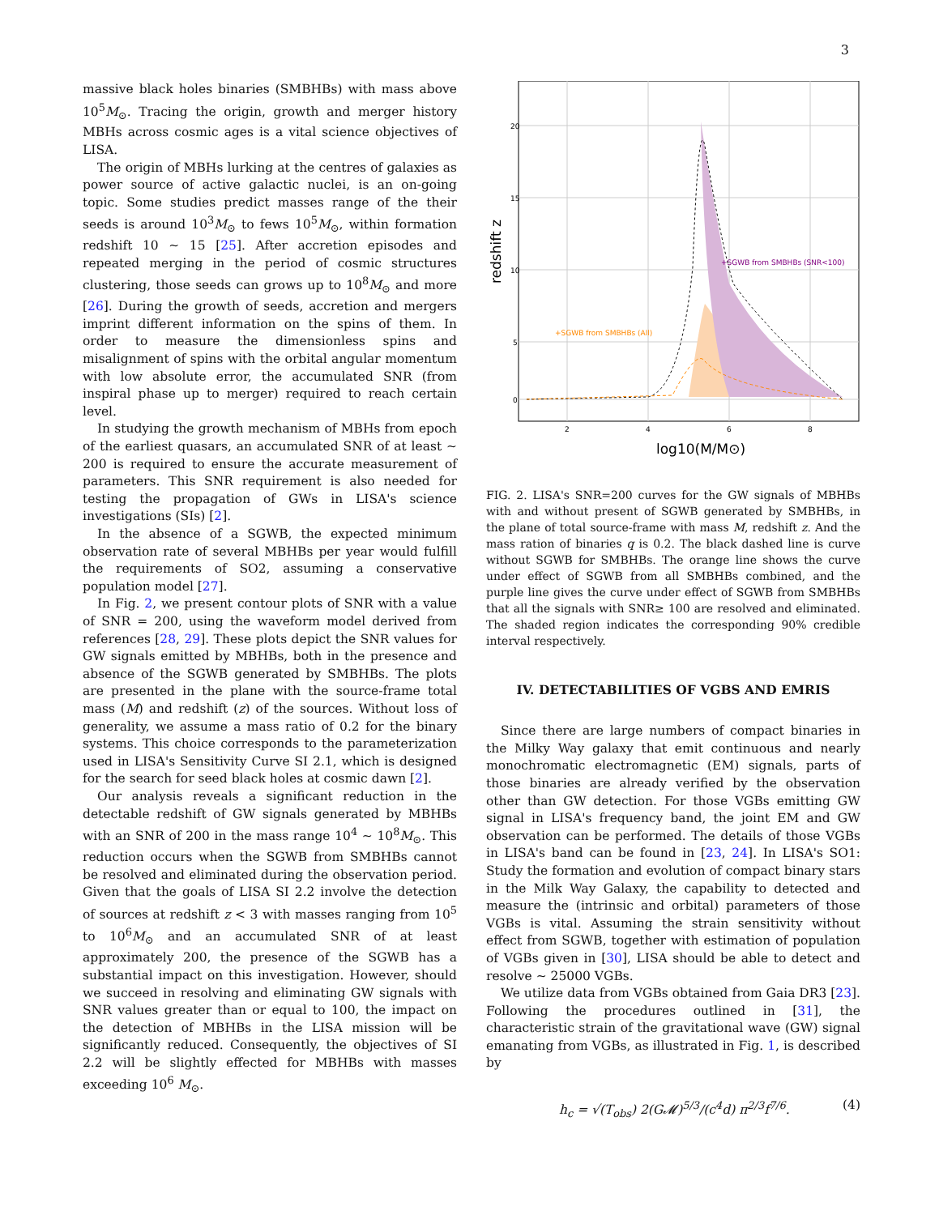3
massive black holes binaries (SMBHBs) with mass above 10<sup>5</sup>M<sub>⊙</sub>. Tracing the origin, growth and merger history MBHs across cosmic ages is a vital science objectives of LISA.
The origin of MBHs lurking at the centres of galaxies as power source of active galactic nuclei, is an on-going topic. Some studies predict masses range of the their seeds is around 10<sup>3</sup>M<sub>⊙</sub> to fews 10<sup>5</sup>M<sub>⊙</sub>, within formation redshift 10 ∼ 15 [25]. After accretion episodes and repeated merging in the period of cosmic structures clustering, those seeds can grows up to 10<sup>8</sup>M<sub>⊙</sub> and more [26]. During the growth of seeds, accretion and mergers imprint different information on the spins of them. In order to measure the dimensionless spins and misalignment of spins with the orbital angular momentum with low absolute error, the accumulated SNR (from inspiral phase up to merger) required to reach certain level.
In studying the growth mechanism of MBHs from epoch of the earliest quasars, an accumulated SNR of at least ∼ 200 is required to ensure the accurate measurement of parameters. This SNR requirement is also needed for testing the propagation of GWs in LISA's science investigations (SIs) [2].
In the absence of a SGWB, the expected minimum observation rate of several MBHBs per year would fulfill the requirements of SO2, assuming a conservative population model [27].
In Fig. 2, we present contour plots of SNR with a value of SNR = 200, using the waveform model derived from references [28, 29]. These plots depict the SNR values for GW signals emitted by MBHBs, both in the presence and absence of the SGWB generated by SMBHBs. The plots are presented in the plane with the source-frame total mass (M) and redshift (z) of the sources. Without loss of generality, we assume a mass ratio of 0.2 for the binary systems. This choice corresponds to the parameterization used in LISA's Sensitivity Curve SI 2.1, which is designed for the search for seed black holes at cosmic dawn [2].
Our analysis reveals a significant reduction in the detectable redshift of GW signals generated by MBHBs with an SNR of 200 in the mass range 10<sup>4</sup> ∼ 10<sup>8</sup>M<sub>⊙</sub>. This reduction occurs when the SGWB from SMBHBs cannot be resolved and eliminated during the observation period. Given that the goals of LISA SI 2.2 involve the detection of sources at redshift z < 3 with masses ranging from 10<sup>5</sup> to 10<sup>6</sup>M<sub>⊙</sub> and an accumulated SNR of at least approximately 200, the presence of the SGWB has a substantial impact on this investigation. However, should we succeed in resolving and eliminating GW signals with SNR values greater than or equal to 100, the impact on the detection of MBHBs in the LISA mission will be significantly reduced. Consequently, the objectives of SI 2.2 will be slightly effected for MBHBs with masses exceeding 10<sup>6</sup> M<sub>⊙</sub>.
20
15
10
5
0
2
4
6
8
log10(M/M⊙)
redshift z
+SGWB from SMBHBs (SNR<100)
+SGWB from SMBHBs (All)
FIG. 2. LISA's SNR=200 curves for the GW signals of MBHBs with and without present of SGWB generated by SMBHBs, in the plane of total source-frame with mass M, redshift z. And the mass ration of binaries q is 0.2. The black dashed line is curve without SGWB for SMBHBs. The orange line shows the curve under effect of SGWB from all SMBHBs combined, and the purple line gives the curve under effect of SGWB from SMBHBs that all the signals with SNR≥ 100 are resolved and eliminated. The shaded region indicates the corresponding 90% credible interval respectively.
IV. DETECTABILITIES OF VGBS AND EMRIS
Since there are large numbers of compact binaries in the Milky Way galaxy that emit continuous and nearly monochromatic electromagnetic (EM) signals, parts of those binaries are already verified by the observation other than GW detection. For those VGBs emitting GW signal in LISA's frequency band, the joint EM and GW observation can be performed. The details of those VGBs in LISA's band can be found in [23, 24]. In LISA's SO1: Study the formation and evolution of compact binary stars in the Milk Way Galaxy, the capability to detected and measure the (intrinsic and orbital) parameters of those VGBs is vital. Assuming the strain sensitivity without effect from SGWB, together with estimation of population of VGBs given in [30], LISA should be able to detect and resolve ∼ 25000 VGBs.
We utilize data from VGBs obtained from Gaia DR3 [23]. Following the procedures outlined in [31], the characteristic strain of the gravitational wave (GW) signal emanating from VGBs, as illustrated in Fig. 1, is described by
h<sub>c</sub> = √(T<sub>obs</sub>) 2(G𝓜)<sup>5/3</sup>/(c<sup>4</sup>d) π<sup>2/3</sup>f<sup>7/6</sup>. (4)